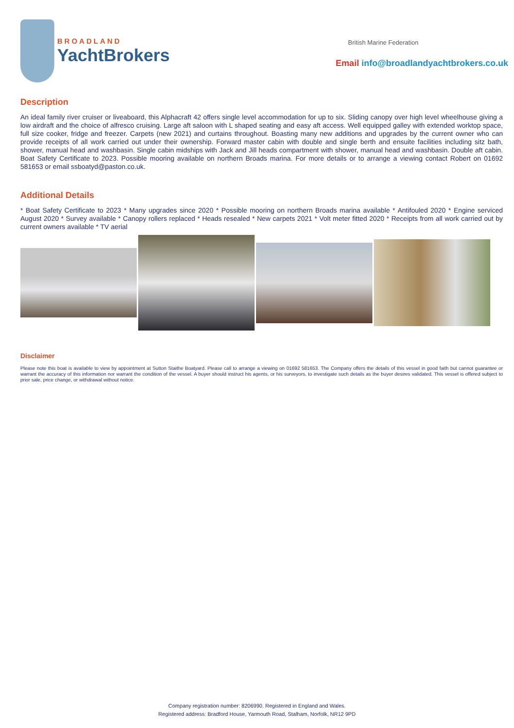BROADLAND
YachtBrokers
British Marine Federation
Email info@broadlandyachtbrokers.co.uk
Description
An ideal family river cruiser or liveaboard, this Alphacraft 42 offers single level accommodation for up to six. Sliding canopy over high level wheelhouse giving a low airdraft and the choice of alfresco cruising. Large aft saloon with L shaped seating and easy aft access. Well equipped galley with extended worktop space, full size cooker, fridge and freezer. Carpets (new 2021) and curtains throughout. Boasting many new additions and upgrades by the current owner who can provide receipts of all work carried out under their ownership. Forward master cabin with double and single berth and ensuite facilities including sitz bath, shower, manual head and washbasin. Single cabin midships with Jack and Jill heads compartment with shower, manual head and washbasin. Double aft cabin. Boat Safety Certificate to 2023. Possible mooring available on northern Broads marina. For more details or to arrange a viewing contact Robert on 01692 581653 or email ssboatyd@paston.co.uk.
Additional Details
* Boat Safety Certificate to 2023 * Many upgrades since 2020 * Possible mooring on northern Broads marina available * Antifouled 2020 * Engine serviced August 2020 * Survey available * Canopy rollers replaced * Heads resealed * New carpets 2021 * Volt meter fitted 2020 * Receipts from all work carried out by current owners available * TV aerial
Disclaimer
Please note this boat is available to view by appointment at Sutton Staithe Boatyard. Please call to arrange a viewing on 01692 581653. The Company offers the details of this vessel in good faith but cannot guarantee or warrant the accuracy of this information nor warrant the condition of the vessel. A buyer should instruct his agents, or his surveyors, to investigate such details as the buyer desires validated. This vessel is offered subject to prior sale, price change, or withdrawal without notice.
Company registration number: 8206990. Registered in England and Wales.
Registered address: Bradford House, Yarmouth Road, Stalham, Norfolk, NR12 9PD